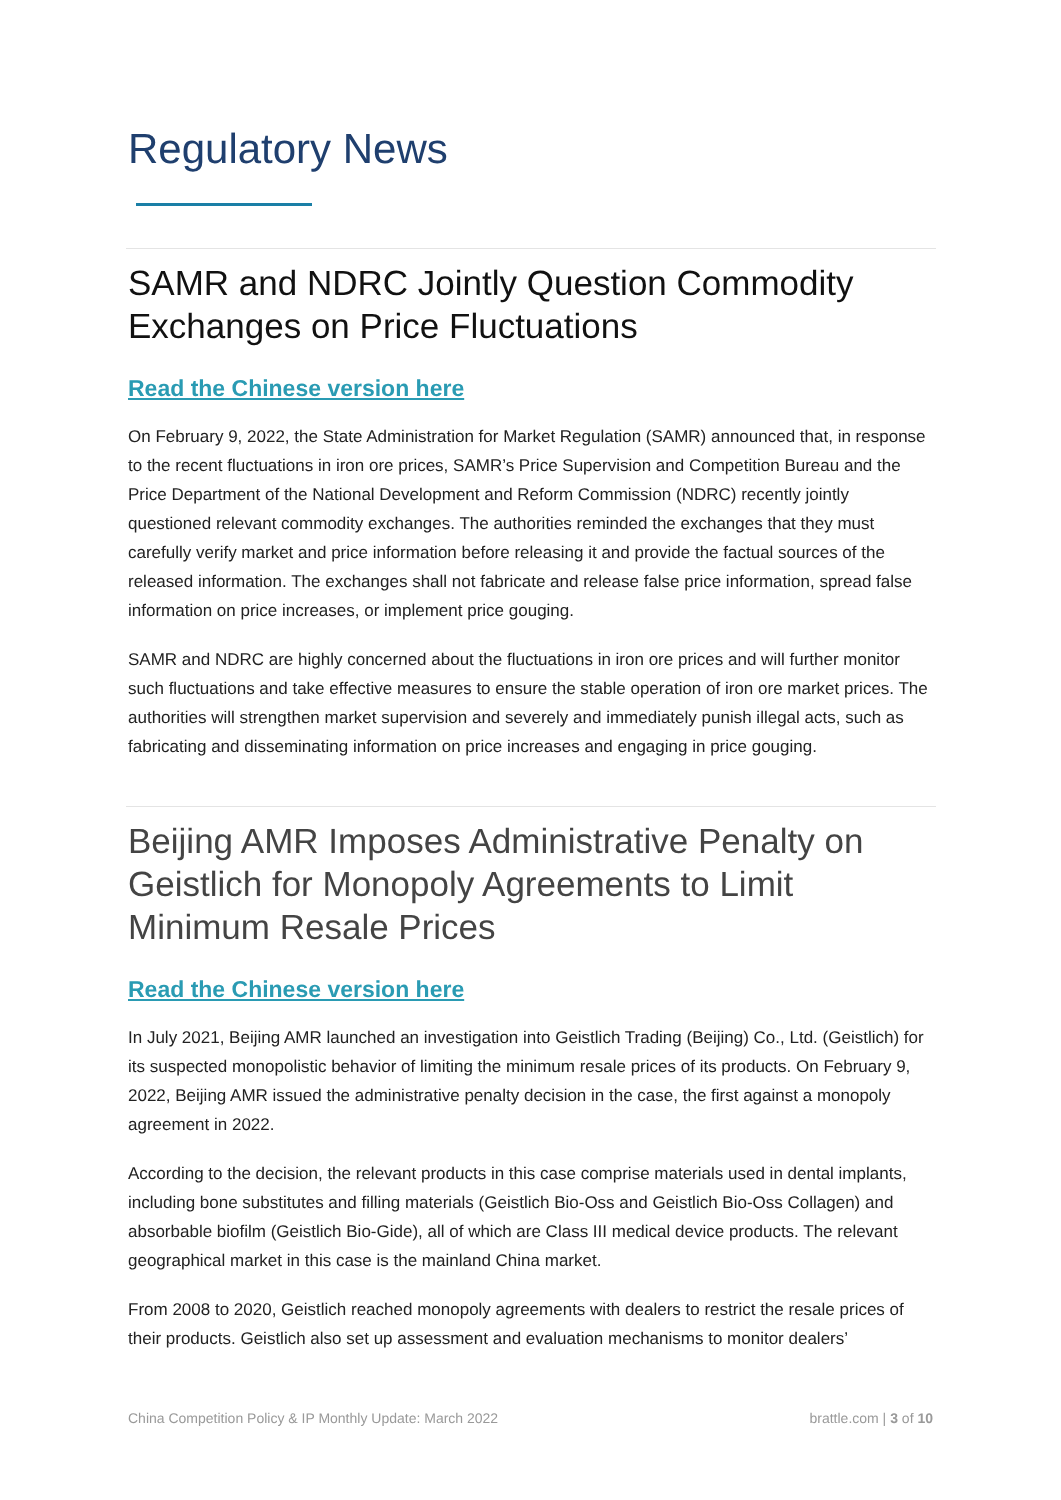Regulatory News
SAMR and NDRC Jointly Question Commodity Exchanges on Price Fluctuations
Read the Chinese version here
On February 9, 2022, the State Administration for Market Regulation (SAMR) announced that, in response to the recent fluctuations in iron ore prices, SAMR’s Price Supervision and Competition Bureau and the Price Department of the National Development and Reform Commission (NDRC) recently jointly questioned relevant commodity exchanges. The authorities reminded the exchanges that they must carefully verify market and price information before releasing it and provide the factual sources of the released information. The exchanges shall not fabricate and release false price information, spread false information on price increases, or implement price gouging.
SAMR and NDRC are highly concerned about the fluctuations in iron ore prices and will further monitor such fluctuations and take effective measures to ensure the stable operation of iron ore market prices. The authorities will strengthen market supervision and severely and immediately punish illegal acts, such as fabricating and disseminating information on price increases and engaging in price gouging.
Beijing AMR Imposes Administrative Penalty on Geistlich for Monopoly Agreements to Limit Minimum Resale Prices
Read the Chinese version here
In July 2021, Beijing AMR launched an investigation into Geistlich Trading (Beijing) Co., Ltd. (Geistlich) for its suspected monopolistic behavior of limiting the minimum resale prices of its products. On February 9, 2022, Beijing AMR issued the administrative penalty decision in the case, the first against a monopoly agreement in 2022.
According to the decision, the relevant products in this case comprise materials used in dental implants, including bone substitutes and filling materials (Geistlich Bio-Oss and Geistlich Bio-Oss Collagen) and absorbable biofilm (Geistlich Bio-Gide), all of which are Class III medical device products. The relevant geographical market in this case is the mainland China market.
From 2008 to 2020, Geistlich reached monopoly agreements with dealers to restrict the resale prices of their products. Geistlich also set up assessment and evaluation mechanisms to monitor dealers’
China Competition Policy & IP Monthly Update: March 2022 brattle.com | 3 of 10